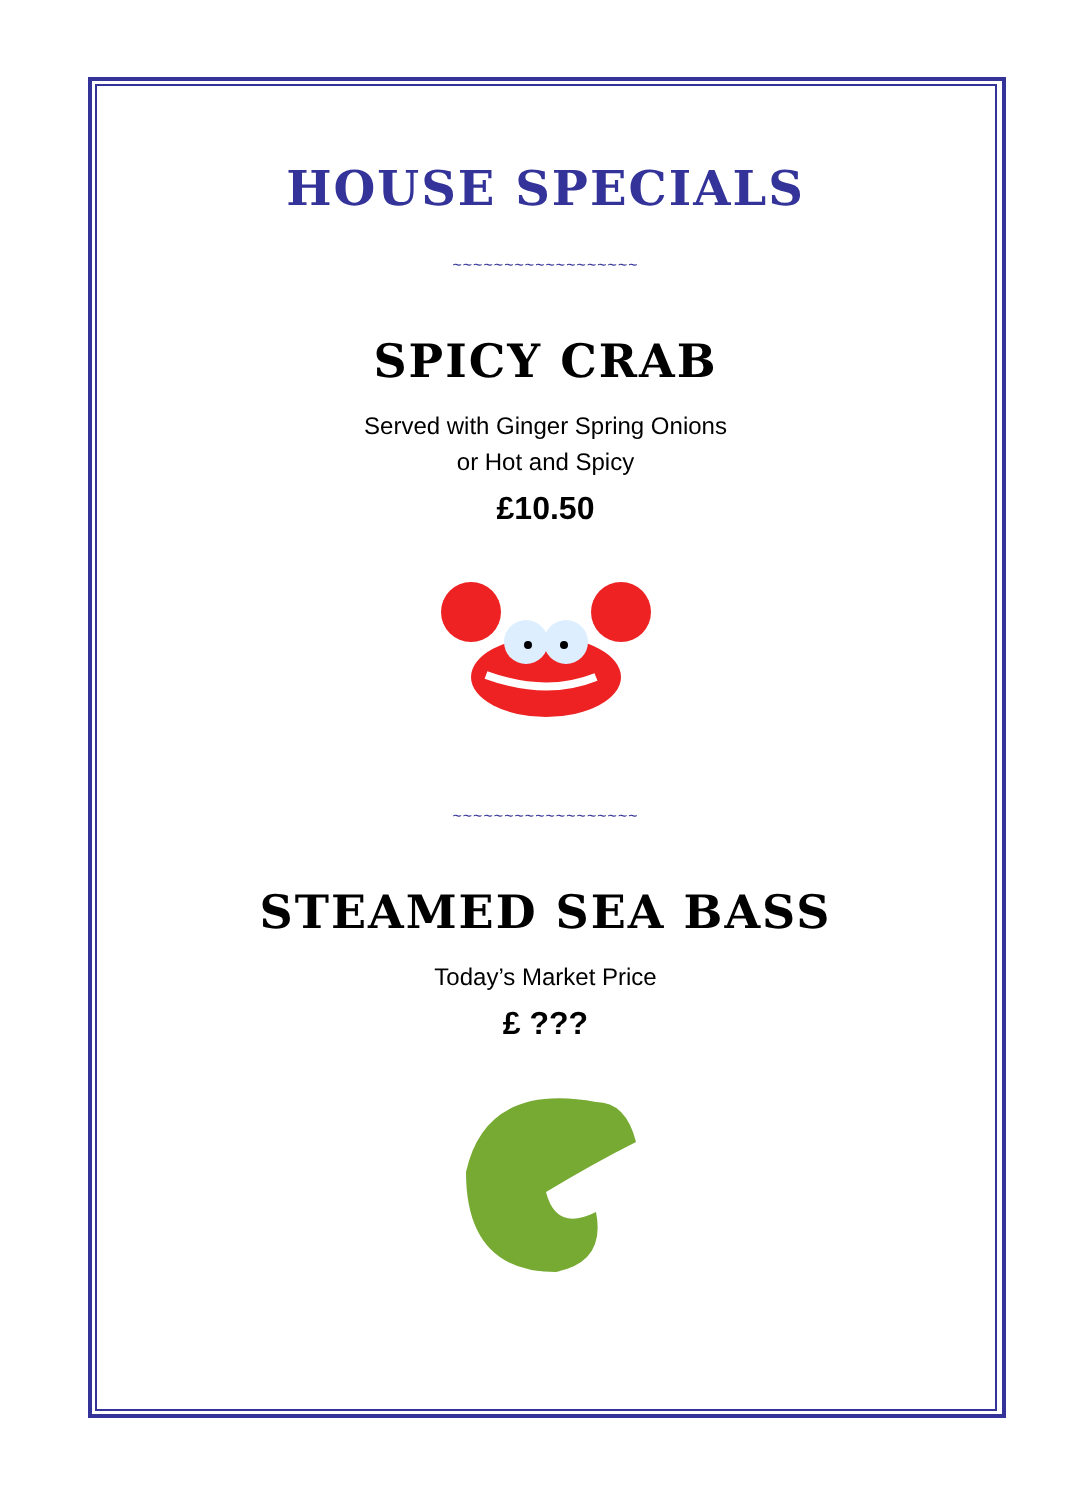HOUSE SPECIALS
~~~~~~~~~~~~~~~~~~
SPICY CRAB
Served with Ginger Spring Onions
or Hot and Spicy
£10.50
~~~~~~~~~~~~~~~~~~
STEAMED SEA BASS
Today’s Market Price
£ ???